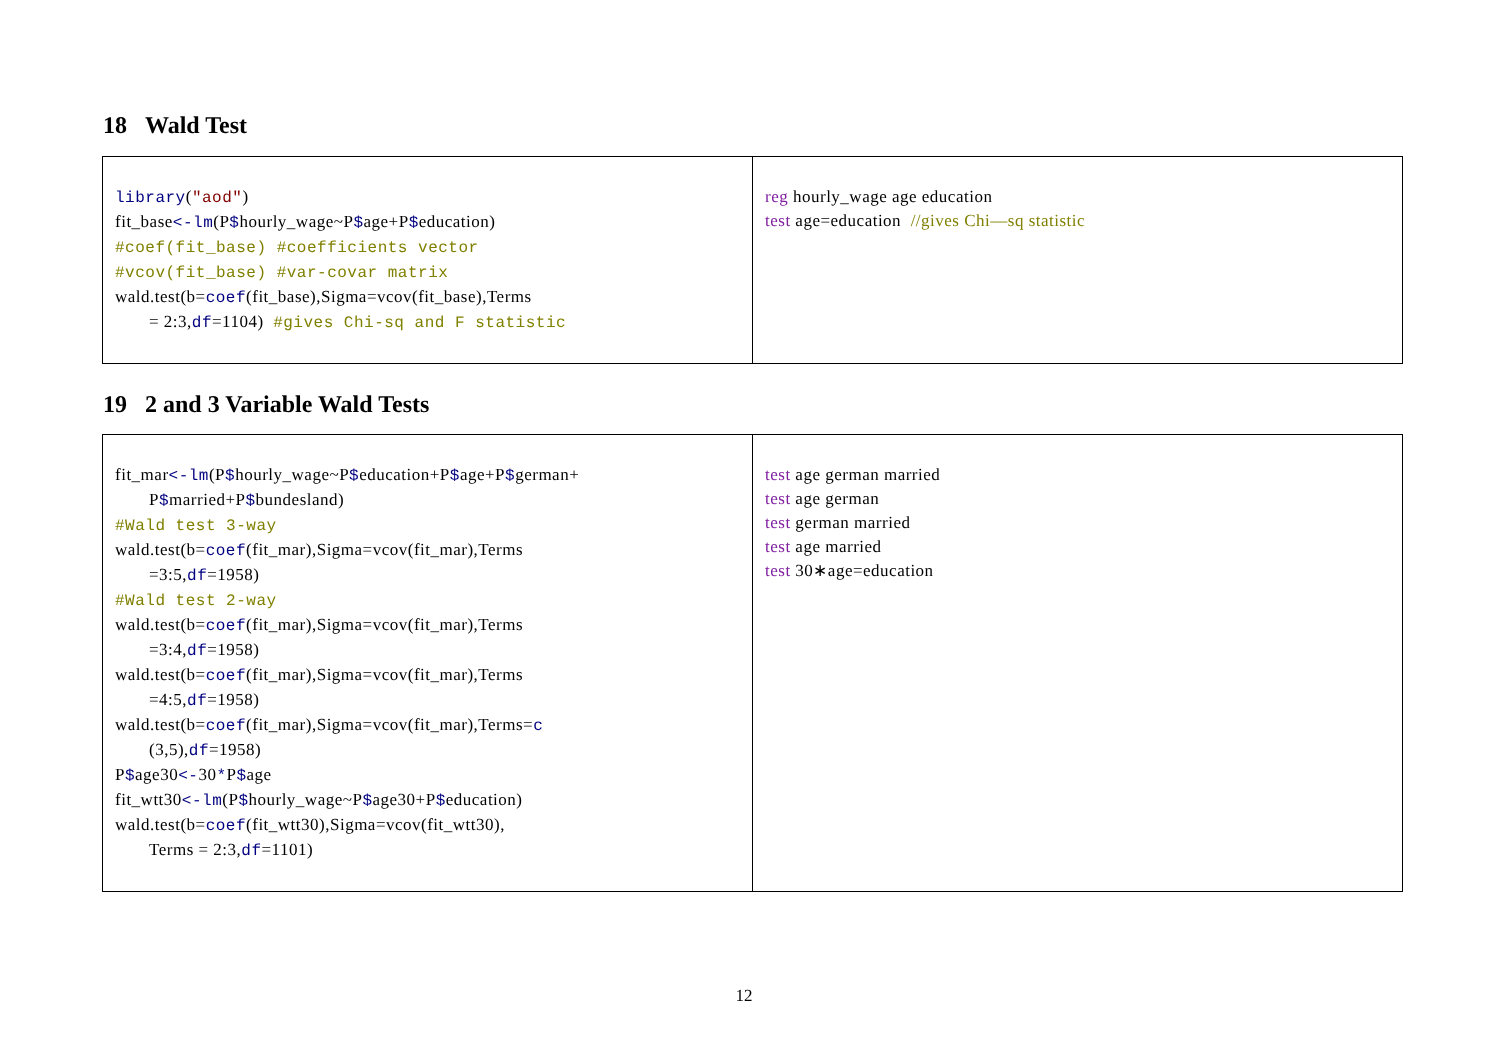18 Wald Test
| library ( "aod" ) fit_base <-lm (P $ hourly_wage~P $ age+P $ education) #coef(fit_base) #coefficients vector #vcov(fit_base) #var-covar matrix wald.test(b= coef (fit_base),Sigma=vcov(fit_base),Terms = 2:3, df =1104) #gives Chi-sq and F statistic | reg hourly_wage age education test age=education //gives Chi—sq statistic |
19 2 and 3 Variable Wald Tests
| fit_mar <-lm (P $ hourly_wage~P $ education+P $ age+P $ german+ P $ married+P $ bundesland) #Wald test 3-way wald.test(b= coef (fit_mar),Sigma=vcov(fit_mar),Terms =3:5, df =1958) #Wald test 2-way wald.test(b= coef (fit_mar),Sigma=vcov(fit_mar),Terms =3:4, df =1958) wald.test(b= coef (fit_mar),Sigma=vcov(fit_mar),Terms =4:5, df =1958) wald.test(b= coef (fit_mar),Sigma=vcov(fit_mar),Terms= c (3,5), df =1958) P $ age30 <- 30 * P $ age fit_wtt30 <-lm (P $ hourly_wage~P $ age30+P $ education) wald.test(b= coef (fit_wtt30),Sigma=vcov(fit_wtt30), Terms = 2:3, df =1101) | test age german married test age german test german married test age married test 30∗age=education |
12